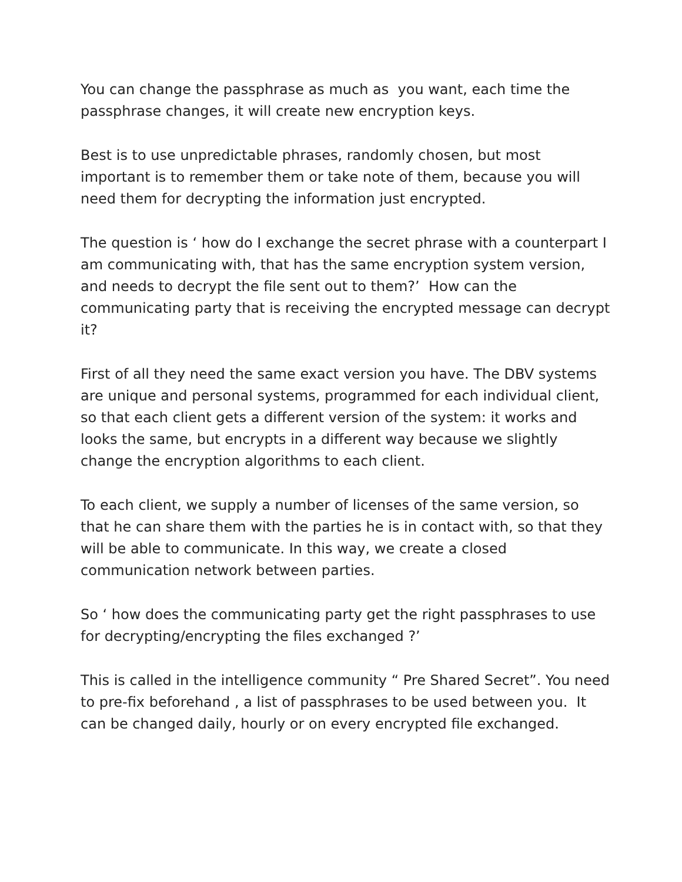You can change the passphrase as much as you want, each time the passphrase changes, it will create new encryption keys.
Best is to use unpredictable phrases, randomly chosen, but most important is to remember them or take note of them, because you will need them for decrypting the information just encrypted.
The question is ‘ how do I exchange the secret phrase with a counterpart I am communicating with, that has the same encryption system version, and needs to decrypt the file sent out to them?’ How can the communicating party that is receiving the encrypted message can decrypt it?
First of all they need the same exact version you have. The DBV systems are unique and personal systems, programmed for each individual client, so that each client gets a different version of the system: it works and looks the same, but encrypts in a different way because we slightly change the encryption algorithms to each client.
To each client, we supply a number of licenses of the same version, so that he can share them with the parties he is in contact with, so that they will be able to communicate. In this way, we create a closed communication network between parties.
So ‘ how does the communicating party get the right passphrases to use for decrypting/encrypting the files exchanged ?’
This is called in the intelligence community “ Pre Shared Secret”. You need to pre-fix beforehand , a list of passphrases to be used between you. It can be changed daily, hourly or on every encrypted file exchanged.